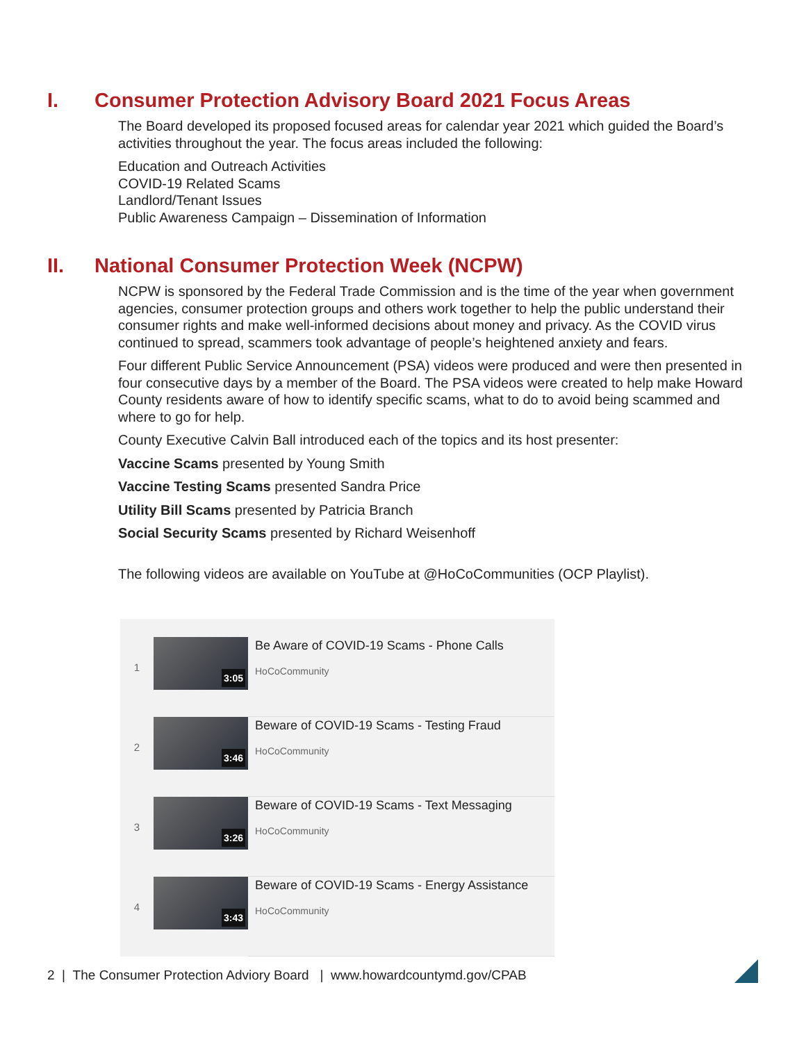I. Consumer Protection Advisory Board 2021 Focus Areas
The Board developed its proposed focused areas for calendar year 2021 which guided the Board’s activities throughout the year. The focus areas included the following:
Education and Outreach Activities
COVID-19 Related Scams
Landlord/Tenant Issues
Public Awareness Campaign – Dissemination of Information
II. National Consumer Protection Week (NCPW)
NCPW is sponsored by the Federal Trade Commission and is the time of the year when government agencies, consumer protection groups and others work together to help the public understand their consumer rights and make well-informed decisions about money and privacy. As the COVID virus continued to spread, scammers took advantage of people’s heightened anxiety and fears.
Four different Public Service Announcement (PSA) videos were produced and were then presented in four consecutive days by a member of the Board. The PSA videos were created to help make Howard County residents aware of how to identify specific scams, what to do to avoid being scammed and where to go for help.
County Executive Calvin Ball introduced each of the topics and its host presenter:
Vaccine Scams presented by Young Smith
Vaccine Testing Scams presented Sandra Price
Utility Bill Scams presented by Patricia Branch
Social Security Scams presented by Richard Weisenhoff
The following videos are available on YouTube at @HoCoCommunities (OCP Playlist).
1
3:05
Be Aware of COVID-19 Scams - Phone Calls
HoCoCommunity
2
3:46
Beware of COVID-19 Scams - Testing Fraud
HoCoCommunity
3
3:26
Beware of COVID-19 Scams - Text Messaging
HoCoCommunity
4
3:43
Beware of COVID-19 Scams - Energy Assistance
HoCoCommunity
2 | The Consumer Protection Adviory Board | www.howardcountymd.gov/CPAB